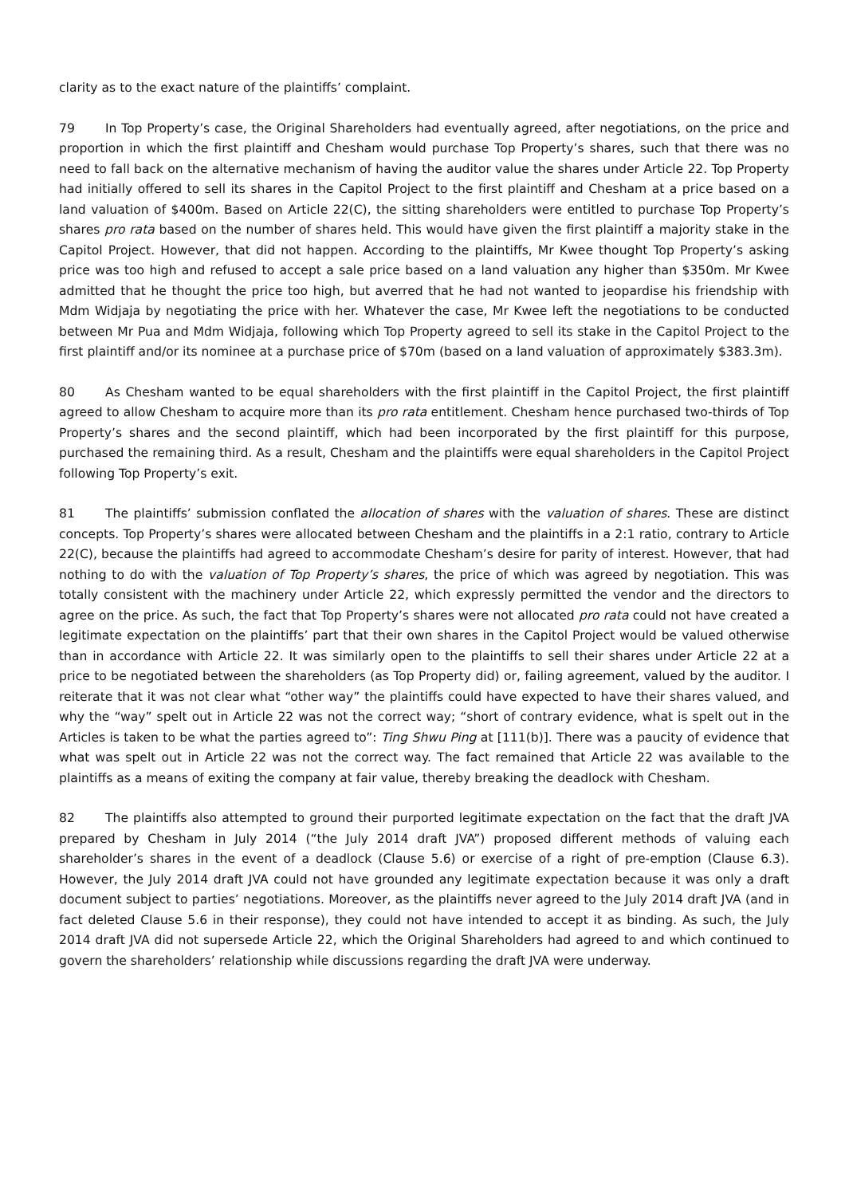clarity as to the exact nature of the plaintiffs’ complaint.
79 In Top Property’s case, the Original Shareholders had eventually agreed, after negotiations, on the price and proportion in which the first plaintiff and Chesham would purchase Top Property’s shares, such that there was no need to fall back on the alternative mechanism of having the auditor value the shares under Article 22. Top Property had initially offered to sell its shares in the Capitol Project to the first plaintiff and Chesham at a price based on a land valuation of $400m. Based on Article 22(C), the sitting shareholders were entitled to purchase Top Property’s shares pro rata based on the number of shares held. This would have given the first plaintiff a majority stake in the Capitol Project. However, that did not happen. According to the plaintiffs, Mr Kwee thought Top Property’s asking price was too high and refused to accept a sale price based on a land valuation any higher than $350m. Mr Kwee admitted that he thought the price too high, but averred that he had not wanted to jeopardise his friendship with Mdm Widjaja by negotiating the price with her. Whatever the case, Mr Kwee left the negotiations to be conducted between Mr Pua and Mdm Widjaja, following which Top Property agreed to sell its stake in the Capitol Project to the first plaintiff and/or its nominee at a purchase price of $70m (based on a land valuation of approximately $383.3m).
80 As Chesham wanted to be equal shareholders with the first plaintiff in the Capitol Project, the first plaintiff agreed to allow Chesham to acquire more than its pro rata entitlement. Chesham hence purchased two-thirds of Top Property’s shares and the second plaintiff, which had been incorporated by the first plaintiff for this purpose, purchased the remaining third. As a result, Chesham and the plaintiffs were equal shareholders in the Capitol Project following Top Property’s exit.
81 The plaintiffs’ submission conflated the allocation of shares with the valuation of shares. These are distinct concepts. Top Property’s shares were allocated between Chesham and the plaintiffs in a 2:1 ratio, contrary to Article 22(C), because the plaintiffs had agreed to accommodate Chesham’s desire for parity of interest. However, that had nothing to do with the valuation of Top Property’s shares, the price of which was agreed by negotiation. This was totally consistent with the machinery under Article 22, which expressly permitted the vendor and the directors to agree on the price. As such, the fact that Top Property’s shares were not allocated pro rata could not have created a legitimate expectation on the plaintiffs’ part that their own shares in the Capitol Project would be valued otherwise than in accordance with Article 22. It was similarly open to the plaintiffs to sell their shares under Article 22 at a price to be negotiated between the shareholders (as Top Property did) or, failing agreement, valued by the auditor. I reiterate that it was not clear what “other way” the plaintiffs could have expected to have their shares valued, and why the “way” spelt out in Article 22 was not the correct way; “short of contrary evidence, what is spelt out in the Articles is taken to be what the parties agreed to”: Ting Shwu Ping at [111(b)]. There was a paucity of evidence that what was spelt out in Article 22 was not the correct way. The fact remained that Article 22 was available to the plaintiffs as a means of exiting the company at fair value, thereby breaking the deadlock with Chesham.
82 The plaintiffs also attempted to ground their purported legitimate expectation on the fact that the draft JVA prepared by Chesham in July 2014 (“the July 2014 draft JVA”) proposed different methods of valuing each shareholder’s shares in the event of a deadlock (Clause 5.6) or exercise of a right of pre-emption (Clause 6.3). However, the July 2014 draft JVA could not have grounded any legitimate expectation because it was only a draft document subject to parties’ negotiations. Moreover, as the plaintiffs never agreed to the July 2014 draft JVA (and in fact deleted Clause 5.6 in their response), they could not have intended to accept it as binding. As such, the July 2014 draft JVA did not supersede Article 22, which the Original Shareholders had agreed to and which continued to govern the shareholders’ relationship while discussions regarding the draft JVA were underway.